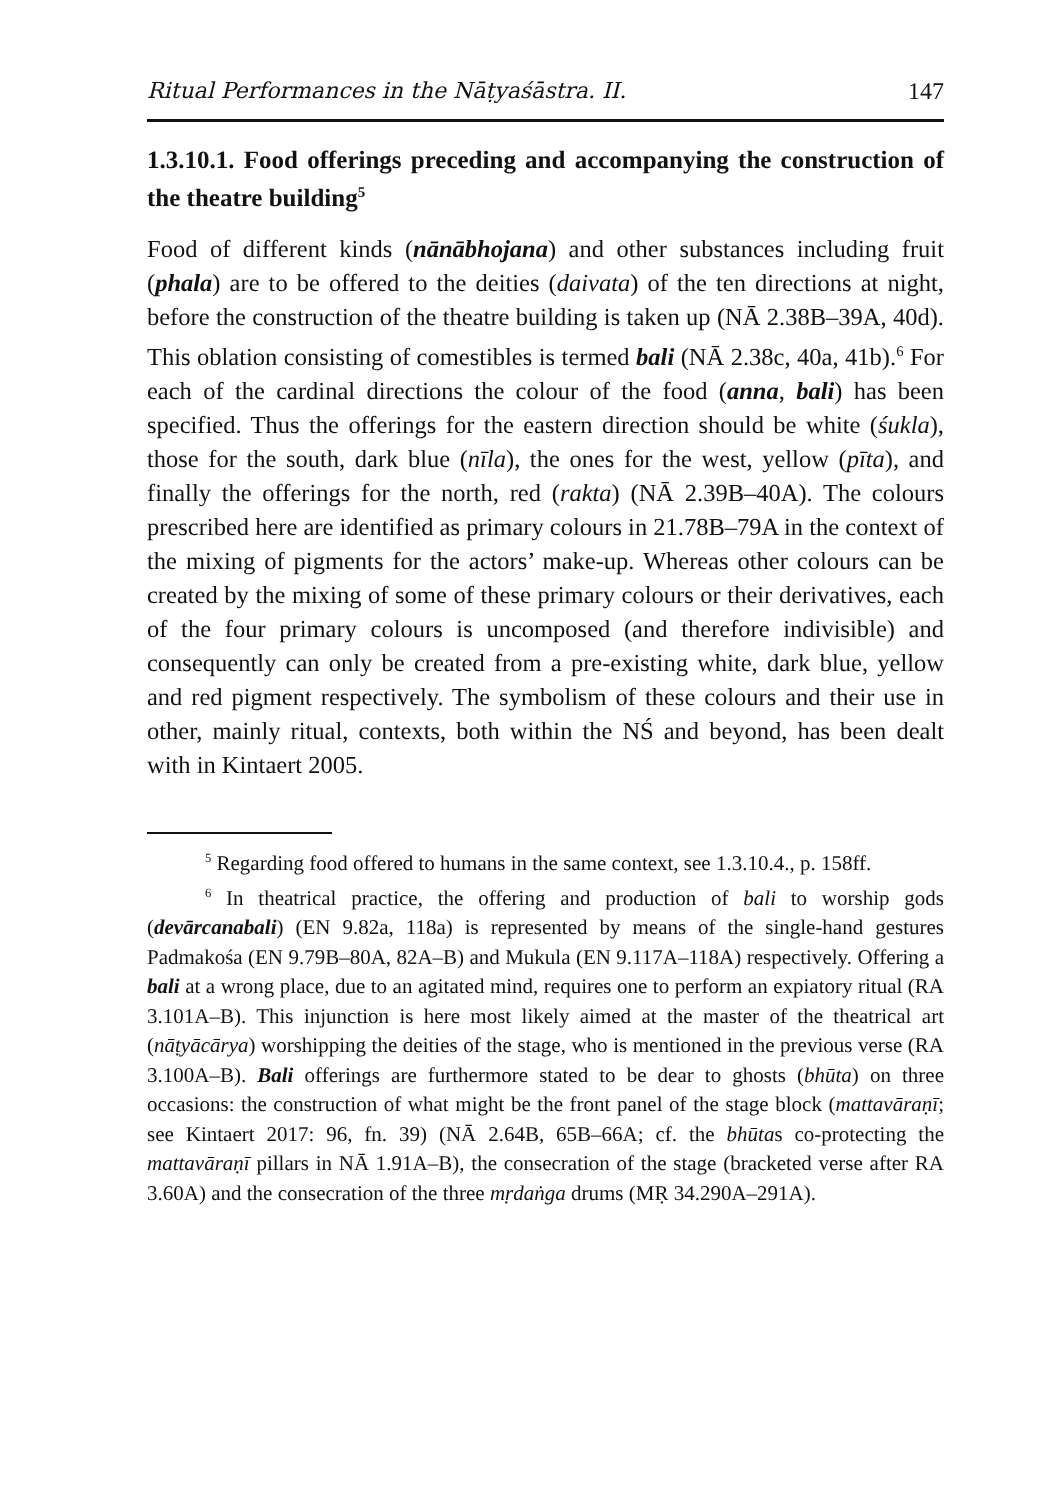Ritual Performances in the Nāṭyaśāstra. II. 147
1.3.10.1. Food offerings preceding and accompanying the construction of the theatre building<sup>5</sup>
Food of different kinds (nānābhojana) and other substances including fruit (phala) are to be offered to the deities (daivata) of the ten directions at night, before the construction of the theatre building is taken up (NĀ 2.38B–39A, 40d). This oblation consisting of comestibles is termed bali (NĀ 2.38c, 40a, 41b).<sup>6</sup> For each of the cardinal directions the colour of the food (anna, bali) has been specified. Thus the offerings for the eastern direction should be white (śukla), those for the south, dark blue (nīla), the ones for the west, yellow (pīta), and finally the offerings for the north, red (rakta) (NĀ 2.39B–40A). The colours prescribed here are identified as primary colours in 21.78B–79A in the context of the mixing of pigments for the actors’ make-up. Whereas other colours can be created by the mixing of some of these primary colours or their derivatives, each of the four primary colours is uncomposed (and therefore indivisible) and consequently can only be created from a pre-existing white, dark blue, yellow and red pigment respectively. The symbolism of these colours and their use in other, mainly ritual, contexts, both within the NŚ and beyond, has been dealt with in Kintaert 2005.
<sup>5</sup> Regarding food offered to humans in the same context, see 1.3.10.4., p. 158ff.
<sup>6</sup> In theatrical practice, the offering and production of bali to worship gods (devārcanabali) (EN 9.82a, 118a) is represented by means of the single-hand gestures Padmakośa (EN 9.79B–80A, 82A–B) and Mukula (EN 9.117A–118A) respectively. Offering a bali at a wrong place, due to an agitated mind, requires one to perform an expiatory ritual (RA 3.101A–B). This injunction is here most likely aimed at the master of the theatrical art (nāṭyācārya) worshipping the deities of the stage, who is mentioned in the previous verse (RA 3.100A–B). Bali offerings are furthermore stated to be dear to ghosts (bhūta) on three occasions: the construction of what might be the front panel of the stage block (mattavāraṇī; see Kintaert 2017: 96, fn. 39) (NĀ 2.64B, 65B–66A; cf. the bhūtas co-protecting the mattavāraṇī pillars in NĀ 1.91A–B), the consecration of the stage (bracketed verse after RA 3.60A) and the consecration of the three mṛdaṅga drums (MṚ 34.290A–291A).